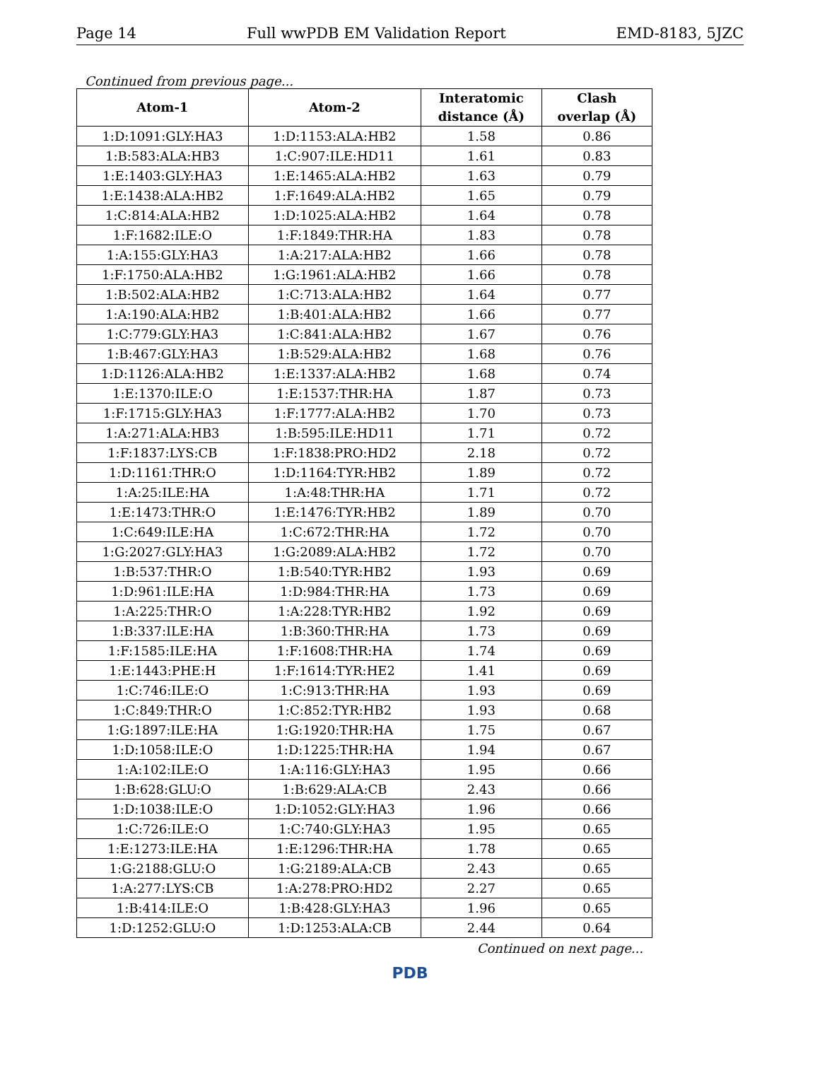Page 14 Full wwPDB EM Validation Report EMD-8183, 5JZC
Continued from previous page...
| Atom-1 | Atom-2 | Interatomic distance (Å) | Clash overlap (Å) |
| --- | --- | --- | --- |
| 1:D:1091:GLY:HA3 | 1:D:1153:ALA:HB2 | 1.58 | 0.86 |
| 1:B:583:ALA:HB3 | 1:C:907:ILE:HD11 | 1.61 | 0.83 |
| 1:E:1403:GLY:HA3 | 1:E:1465:ALA:HB2 | 1.63 | 0.79 |
| 1:E:1438:ALA:HB2 | 1:F:1649:ALA:HB2 | 1.65 | 0.79 |
| 1:C:814:ALA:HB2 | 1:D:1025:ALA:HB2 | 1.64 | 0.78 |
| 1:F:1682:ILE:O | 1:F:1849:THR:HA | 1.83 | 0.78 |
| 1:A:155:GLY:HA3 | 1:A:217:ALA:HB2 | 1.66 | 0.78 |
| 1:F:1750:ALA:HB2 | 1:G:1961:ALA:HB2 | 1.66 | 0.78 |
| 1:B:502:ALA:HB2 | 1:C:713:ALA:HB2 | 1.64 | 0.77 |
| 1:A:190:ALA:HB2 | 1:B:401:ALA:HB2 | 1.66 | 0.77 |
| 1:C:779:GLY:HA3 | 1:C:841:ALA:HB2 | 1.67 | 0.76 |
| 1:B:467:GLY:HA3 | 1:B:529:ALA:HB2 | 1.68 | 0.76 |
| 1:D:1126:ALA:HB2 | 1:E:1337:ALA:HB2 | 1.68 | 0.74 |
| 1:E:1370:ILE:O | 1:E:1537:THR:HA | 1.87 | 0.73 |
| 1:F:1715:GLY:HA3 | 1:F:1777:ALA:HB2 | 1.70 | 0.73 |
| 1:A:271:ALA:HB3 | 1:B:595:ILE:HD11 | 1.71 | 0.72 |
| 1:F:1837:LYS:CB | 1:F:1838:PRO:HD2 | 2.18 | 0.72 |
| 1:D:1161:THR:O | 1:D:1164:TYR:HB2 | 1.89 | 0.72 |
| 1:A:25:ILE:HA | 1:A:48:THR:HA | 1.71 | 0.72 |
| 1:E:1473:THR:O | 1:E:1476:TYR:HB2 | 1.89 | 0.70 |
| 1:C:649:ILE:HA | 1:C:672:THR:HA | 1.72 | 0.70 |
| 1:G:2027:GLY:HA3 | 1:G:2089:ALA:HB2 | 1.72 | 0.70 |
| 1:B:537:THR:O | 1:B:540:TYR:HB2 | 1.93 | 0.69 |
| 1:D:961:ILE:HA | 1:D:984:THR:HA | 1.73 | 0.69 |
| 1:A:225:THR:O | 1:A:228:TYR:HB2 | 1.92 | 0.69 |
| 1:B:337:ILE:HA | 1:B:360:THR:HA | 1.73 | 0.69 |
| 1:F:1585:ILE:HA | 1:F:1608:THR:HA | 1.74 | 0.69 |
| 1:E:1443:PHE:H | 1:F:1614:TYR:HE2 | 1.41 | 0.69 |
| 1:C:746:ILE:O | 1:C:913:THR:HA | 1.93 | 0.69 |
| 1:C:849:THR:O | 1:C:852:TYR:HB2 | 1.93 | 0.68 |
| 1:G:1897:ILE:HA | 1:G:1920:THR:HA | 1.75 | 0.67 |
| 1:D:1058:ILE:O | 1:D:1225:THR:HA | 1.94 | 0.67 |
| 1:A:102:ILE:O | 1:A:116:GLY:HA3 | 1.95 | 0.66 |
| 1:B:628:GLU:O | 1:B:629:ALA:CB | 2.43 | 0.66 |
| 1:D:1038:ILE:O | 1:D:1052:GLY:HA3 | 1.96 | 0.66 |
| 1:C:726:ILE:O | 1:C:740:GLY:HA3 | 1.95 | 0.65 |
| 1:E:1273:ILE:HA | 1:E:1296:THR:HA | 1.78 | 0.65 |
| 1:G:2188:GLU:O | 1:G:2189:ALA:CB | 2.43 | 0.65 |
| 1:A:277:LYS:CB | 1:A:278:PRO:HD2 | 2.27 | 0.65 |
| 1:B:414:ILE:O | 1:B:428:GLY:HA3 | 1.96 | 0.65 |
| 1:D:1252:GLU:O | 1:D:1253:ALA:CB | 2.44 | 0.64 |
Continued on next page...
PDB